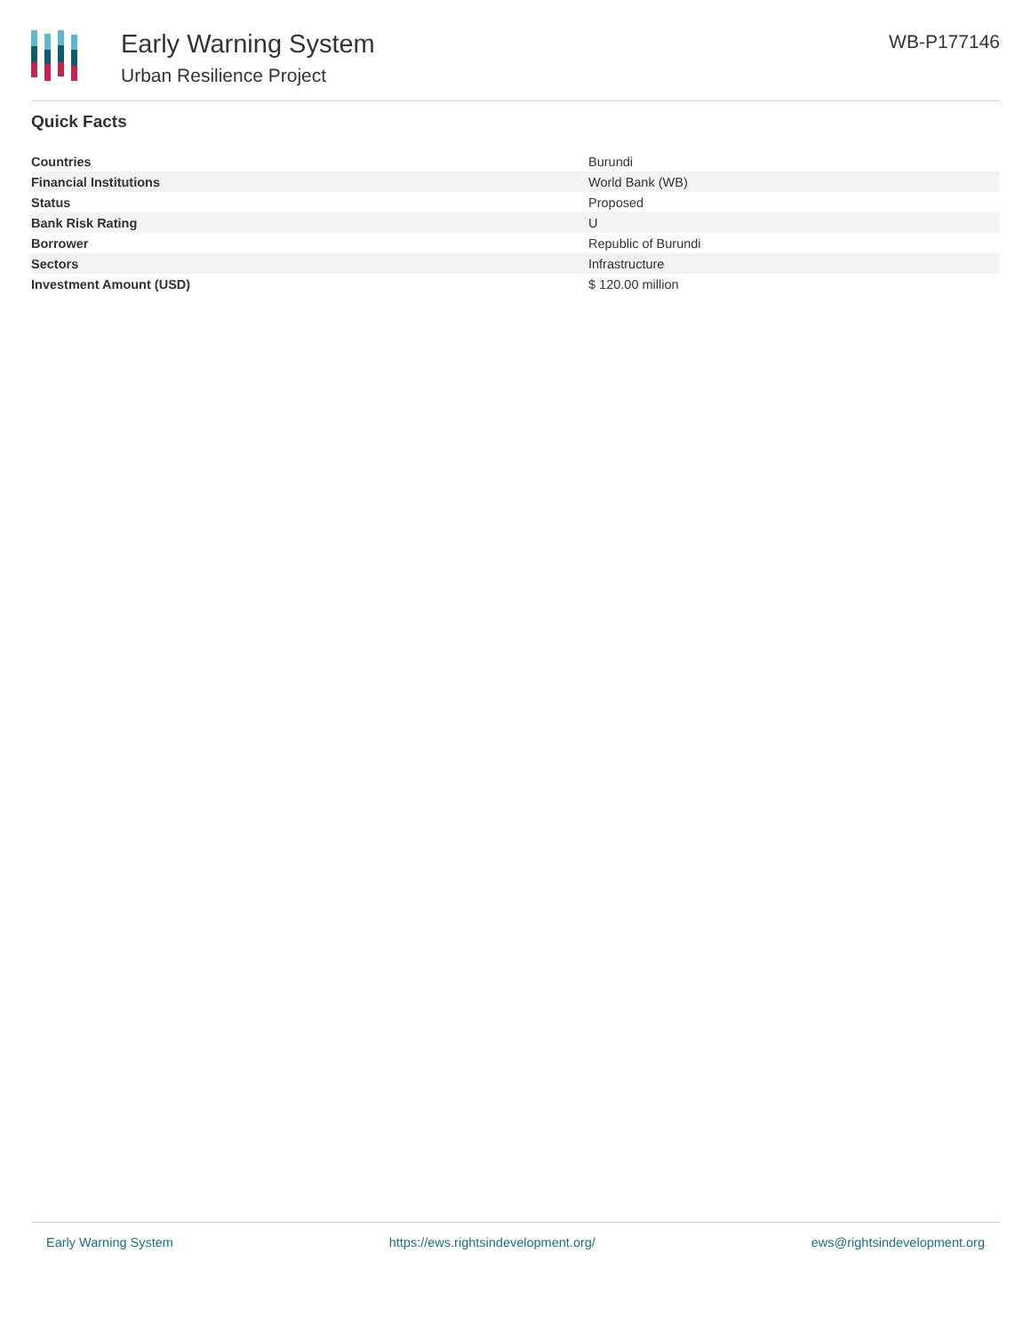Early Warning System
Urban Resilience Project
WB-P177146
Quick Facts
| Countries | Burundi |
| Financial Institutions | World Bank (WB) |
| Status | Proposed |
| Bank Risk Rating | U |
| Borrower | Republic of Burundi |
| Sectors | Infrastructure |
| Investment Amount (USD) | $ 120.00 million |
Early Warning System https://ews.rightsindevelopment.org/ ews@rightsindevelopment.org